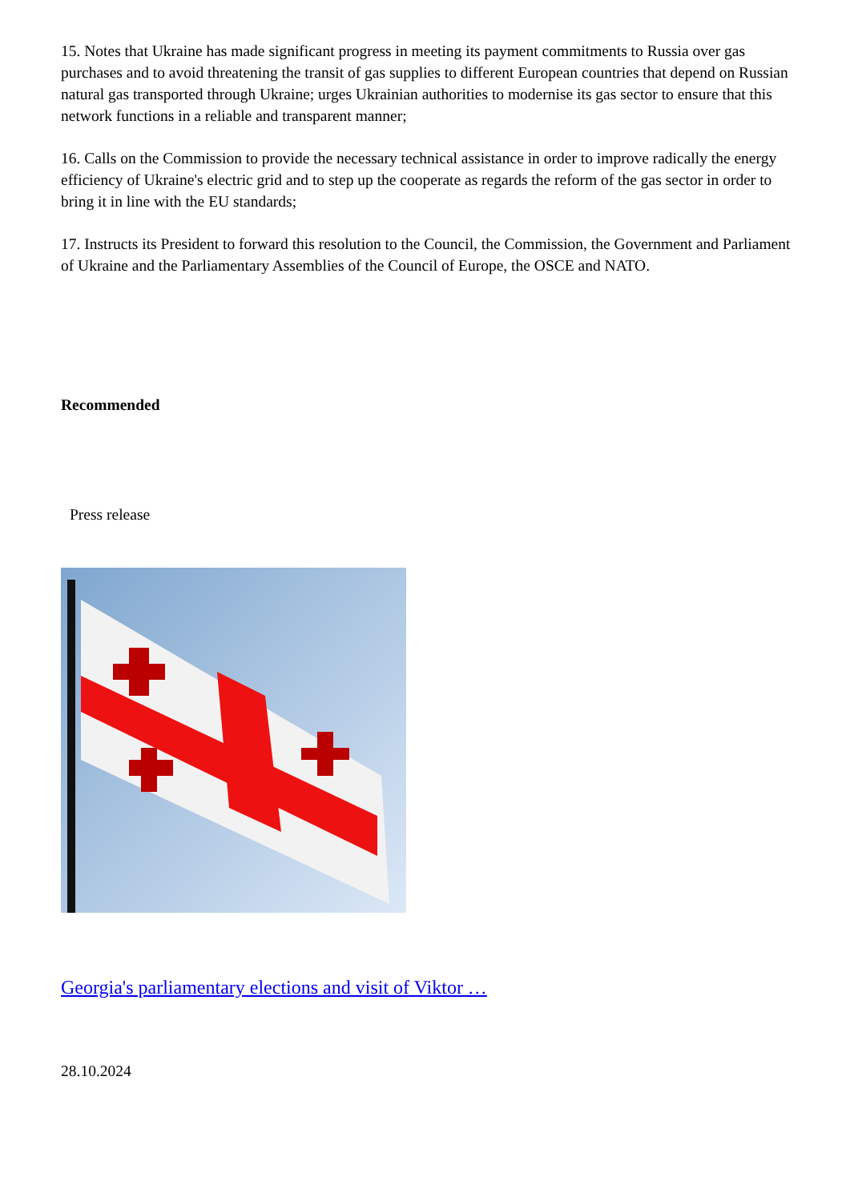15. Notes that Ukraine has made significant progress in meeting its payment commitments to Russia over gas purchases and to avoid threatening the transit of gas supplies to different European countries that depend on Russian natural gas transported through Ukraine; urges Ukrainian authorities to modernise its gas sector to ensure that this network functions in a reliable and transparent manner;
16. Calls on the Commission to provide the necessary technical assistance in order to improve radically the energy efficiency of Ukraine's electric grid and to step up the cooperate as regards the reform of the gas sector in order to bring it in line with the EU standards;
17. Instructs its President to forward this resolution to the Council, the Commission, the Government and Parliament of Ukraine and the Parliamentary Assemblies of the Council of Europe, the OSCE and NATO.
Recommended
Press release
Georgia's parliamentary elections and visit of Viktor …
28.10.2024